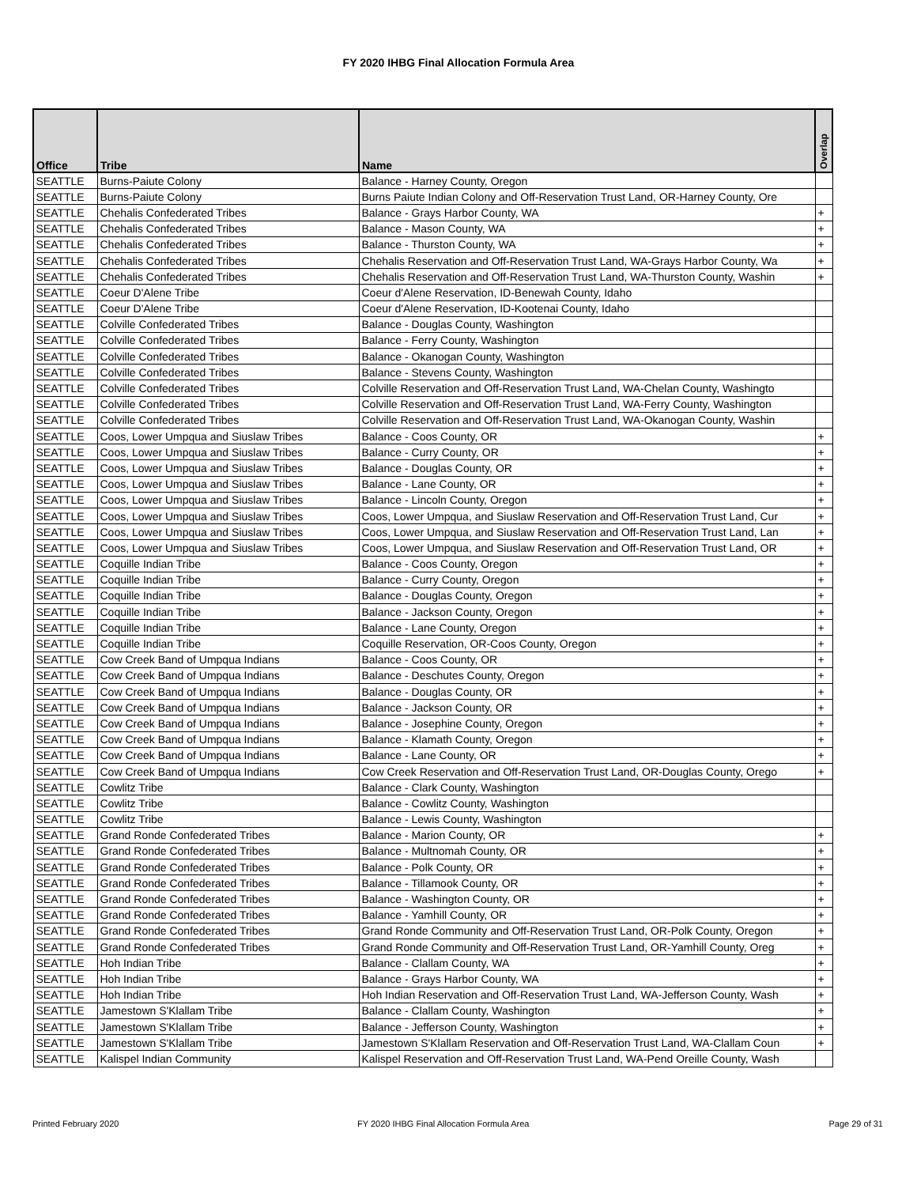FY 2020 IHBG Final Allocation Formula Area
| Office | Tribe | Name | Overlap |
| --- | --- | --- | --- |
| SEATTLE | Burns-Paiute Colony | Balance - Harney County, Oregon | |
| SEATTLE | Burns-Paiute Colony | Burns Paiute Indian Colony and Off-Reservation Trust Land, OR-Harney County, Ore | |
| SEATTLE | Chehalis Confederated Tribes | Balance - Grays Harbor County, WA | + |
| SEATTLE | Chehalis Confederated Tribes | Balance - Mason County, WA | + |
| SEATTLE | Chehalis Confederated Tribes | Balance - Thurston County, WA | + |
| SEATTLE | Chehalis Confederated Tribes | Chehalis Reservation and Off-Reservation Trust Land, WA-Grays Harbor County, Wa | + |
| SEATTLE | Chehalis Confederated Tribes | Chehalis Reservation and Off-Reservation Trust Land, WA-Thurston County, Washin | + |
| SEATTLE | Coeur D'Alene Tribe | Coeur d'Alene Reservation, ID-Benewah County, Idaho | |
| SEATTLE | Coeur D'Alene Tribe | Coeur d'Alene Reservation, ID-Kootenai County, Idaho | |
| SEATTLE | Colville Confederated Tribes | Balance - Douglas County, Washington | |
| SEATTLE | Colville Confederated Tribes | Balance - Ferry County, Washington | |
| SEATTLE | Colville Confederated Tribes | Balance - Okanogan County, Washington | |
| SEATTLE | Colville Confederated Tribes | Balance - Stevens County, Washington | |
| SEATTLE | Colville Confederated Tribes | Colville Reservation and Off-Reservation Trust Land, WA-Chelan County, Washingto | |
| SEATTLE | Colville Confederated Tribes | Colville Reservation and Off-Reservation Trust Land, WA-Ferry County, Washington | |
| SEATTLE | Colville Confederated Tribes | Colville Reservation and Off-Reservation Trust Land, WA-Okanogan County, Washin | |
| SEATTLE | Coos, Lower Umpqua and Siuslaw Tribes | Balance - Coos County, OR | + |
| SEATTLE | Coos, Lower Umpqua and Siuslaw Tribes | Balance - Curry County, OR | + |
| SEATTLE | Coos, Lower Umpqua and Siuslaw Tribes | Balance - Douglas County, OR | + |
| SEATTLE | Coos, Lower Umpqua and Siuslaw Tribes | Balance - Lane County, OR | + |
| SEATTLE | Coos, Lower Umpqua and Siuslaw Tribes | Balance - Lincoln County, Oregon | + |
| SEATTLE | Coos, Lower Umpqua and Siuslaw Tribes | Coos, Lower Umpqua, and Siuslaw Reservation and Off-Reservation Trust Land, Cur | + |
| SEATTLE | Coos, Lower Umpqua and Siuslaw Tribes | Coos, Lower Umpqua, and Siuslaw Reservation and Off-Reservation Trust Land, Lan | + |
| SEATTLE | Coos, Lower Umpqua and Siuslaw Tribes | Coos, Lower Umpqua, and Siuslaw Reservation and Off-Reservation Trust Land, OR | + |
| SEATTLE | Coquille Indian Tribe | Balance - Coos County, Oregon | + |
| SEATTLE | Coquille Indian Tribe | Balance - Curry County, Oregon | + |
| SEATTLE | Coquille Indian Tribe | Balance - Douglas County, Oregon | + |
| SEATTLE | Coquille Indian Tribe | Balance - Jackson County, Oregon | + |
| SEATTLE | Coquille Indian Tribe | Balance - Lane County, Oregon | + |
| SEATTLE | Coquille Indian Tribe | Coquille Reservation, OR-Coos County, Oregon | + |
| SEATTLE | Cow Creek Band of Umpqua Indians | Balance - Coos County, OR | + |
| SEATTLE | Cow Creek Band of Umpqua Indians | Balance - Deschutes County, Oregon | + |
| SEATTLE | Cow Creek Band of Umpqua Indians | Balance - Douglas County, OR | + |
| SEATTLE | Cow Creek Band of Umpqua Indians | Balance - Jackson County, OR | + |
| SEATTLE | Cow Creek Band of Umpqua Indians | Balance - Josephine County, Oregon | + |
| SEATTLE | Cow Creek Band of Umpqua Indians | Balance - Klamath County, Oregon | + |
| SEATTLE | Cow Creek Band of Umpqua Indians | Balance - Lane County, OR | + |
| SEATTLE | Cow Creek Band of Umpqua Indians | Cow Creek Reservation and Off-Reservation Trust Land, OR-Douglas County, Orego | + |
| SEATTLE | Cowlitz Tribe | Balance - Clark County, Washington | |
| SEATTLE | Cowlitz Tribe | Balance - Cowlitz County, Washington | |
| SEATTLE | Cowlitz Tribe | Balance - Lewis County, Washington | |
| SEATTLE | Grand Ronde Confederated Tribes | Balance - Marion County, OR | + |
| SEATTLE | Grand Ronde Confederated Tribes | Balance - Multnomah County, OR | + |
| SEATTLE | Grand Ronde Confederated Tribes | Balance - Polk County, OR | + |
| SEATTLE | Grand Ronde Confederated Tribes | Balance - Tillamook County, OR | + |
| SEATTLE | Grand Ronde Confederated Tribes | Balance - Washington County, OR | + |
| SEATTLE | Grand Ronde Confederated Tribes | Balance - Yamhill County, OR | + |
| SEATTLE | Grand Ronde Confederated Tribes | Grand Ronde Community and Off-Reservation Trust Land, OR-Polk County, Oregon | + |
| SEATTLE | Grand Ronde Confederated Tribes | Grand Ronde Community and Off-Reservation Trust Land, OR-Yamhill County, Oreg | + |
| SEATTLE | Hoh Indian Tribe | Balance - Clallam County, WA | + |
| SEATTLE | Hoh Indian Tribe | Balance - Grays Harbor County, WA | + |
| SEATTLE | Hoh Indian Tribe | Hoh Indian Reservation and Off-Reservation Trust Land, WA-Jefferson County, Wash | + |
| SEATTLE | Jamestown S'Klallam Tribe | Balance - Clallam County, Washington | + |
| SEATTLE | Jamestown S'Klallam Tribe | Balance - Jefferson County, Washington | + |
| SEATTLE | Jamestown S'Klallam Tribe | Jamestown S'Klallam Reservation and Off-Reservation Trust Land, WA-Clallam Coun | + |
| SEATTLE | Kalispel Indian Community | Kalispel Reservation and Off-Reservation Trust Land, WA-Pend Oreille County, Wash | |
Printed February 2020
FY 2020 IHBG Final Allocation Formula Area
Page 29 of 31